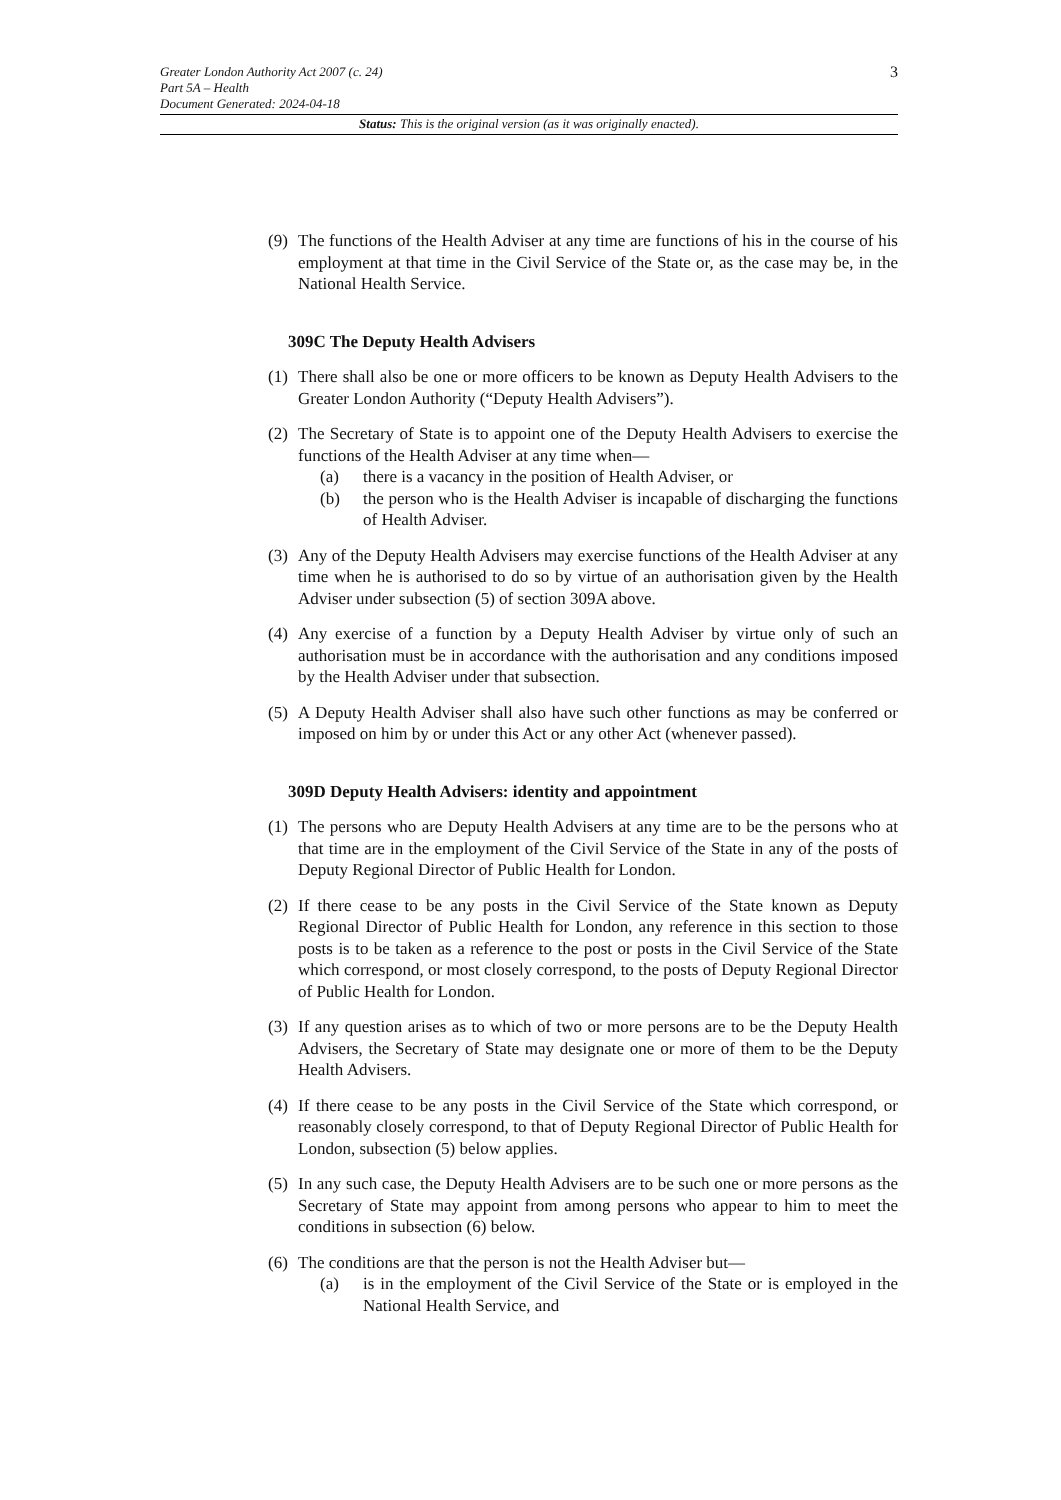Greater London Authority Act 2007 (c. 24)
Part 5A – Health
Document Generated: 2024-04-18
3
Status: This is the original version (as it was originally enacted).
(9)
The functions of the Health Adviser at any time are functions of his in the course of his employment at that time in the Civil Service of the State or, as the case may be, in the National Health Service.
309C The Deputy Health Advisers
(1)
There shall also be one or more officers to be known as Deputy Health Advisers to the Greater London Authority (“Deputy Health Advisers”).
(2)
The Secretary of State is to appoint one of the Deputy Health Advisers to exercise the functions of the Health Adviser at any time when—
(a) there is a vacancy in the position of Health Adviser, or
(b) the person who is the Health Adviser is incapable of discharging the functions of Health Adviser.
(3)
Any of the Deputy Health Advisers may exercise functions of the Health Adviser at any time when he is authorised to do so by virtue of an authorisation given by the Health Adviser under subsection (5) of section 309A above.
(4)
Any exercise of a function by a Deputy Health Adviser by virtue only of such an authorisation must be in accordance with the authorisation and any conditions imposed by the Health Adviser under that subsection.
(5)
A Deputy Health Adviser shall also have such other functions as may be conferred or imposed on him by or under this Act or any other Act (whenever passed).
309D Deputy Health Advisers: identity and appointment
(1)
The persons who are Deputy Health Advisers at any time are to be the persons who at that time are in the employment of the Civil Service of the State in any of the posts of Deputy Regional Director of Public Health for London.
(2)
If there cease to be any posts in the Civil Service of the State known as Deputy Regional Director of Public Health for London, any reference in this section to those posts is to be taken as a reference to the post or posts in the Civil Service of the State which correspond, or most closely correspond, to the posts of Deputy Regional Director of Public Health for London.
(3)
If any question arises as to which of two or more persons are to be the Deputy Health Advisers, the Secretary of State may designate one or more of them to be the Deputy Health Advisers.
(4)
If there cease to be any posts in the Civil Service of the State which correspond, or reasonably closely correspond, to that of Deputy Regional Director of Public Health for London, subsection (5) below applies.
(5)
In any such case, the Deputy Health Advisers are to be such one or more persons as the Secretary of State may appoint from among persons who appear to him to meet the conditions in subsection (6) below.
(6)
The conditions are that the person is not the Health Adviser but—
(a) is in the employment of the Civil Service of the State or is employed in the National Health Service, and